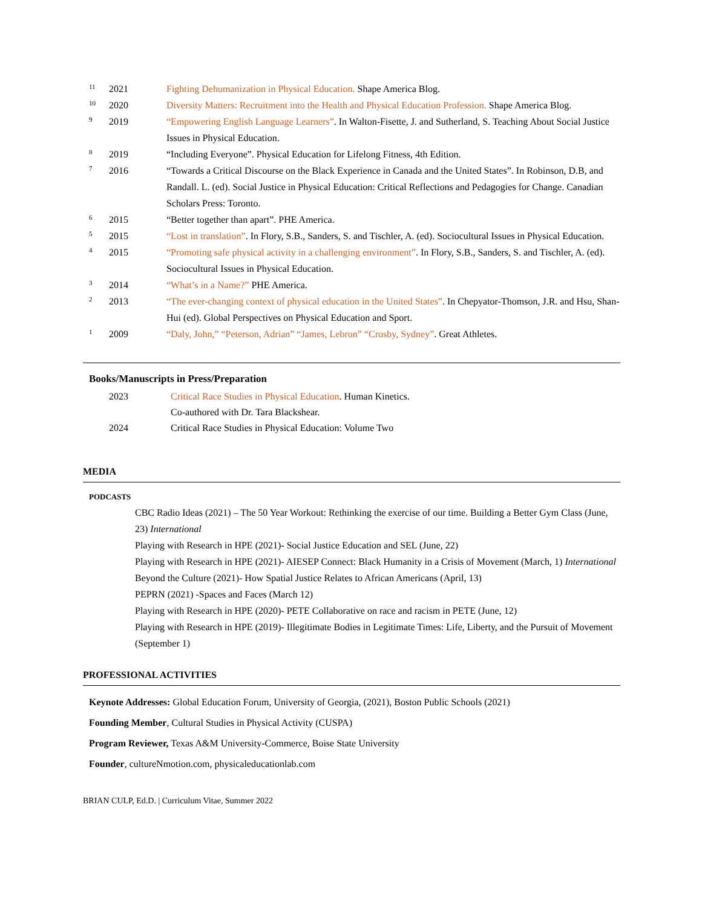11
2021 Fighting Dehumanization in Physical Education. Shape America Blog.
10
2020 Diversity Matters: Recruitment into the Health and Physical Education Profession. Shape America Blog.
9
2019 “Empowering English Language Learners”. In Walton-Fisette, J. and Sutherland, S. Teaching About Social Justice Issues in Physical Education.
8
2019 “Including Everyone”. Physical Education for Lifelong Fitness, 4th Edition.
7
2016 “Towards a Critical Discourse on the Black Experience in Canada and the United States”. In Robinson, D.B, and Randall. L. (ed). Social Justice in Physical Education: Critical Reflections and Pedagogies for Change. Canadian Scholars Press: Toronto.
6
2015 “Better together than apart”. PHE America.
5
2015 “Lost in translation”. In Flory, S.B., Sanders, S. and Tischler, A. (ed). Sociocultural Issues in Physical Education.
4
2015 “Promoting safe physical activity in a challenging environment”. In Flory, S.B., Sanders, S. and Tischler, A. (ed). Sociocultural Issues in Physical Education.
3
2014 “What’s in a Name?” PHE America.
2
2013 “The ever-changing context of physical education in the United States”. In Chepyator-Thomson, J.R. and Hsu, Shan-Hui (ed). Global Perspectives on Physical Education and Sport.
1
2009 “Daly, John,” “Peterson, Adrian” “James, Lebron” “Crosby, Sydney”. Great Athletes.
Books/Manuscripts in Press/Preparation
2023 Critical Race Studies in Physical Education. Human Kinetics.
Co-authored with Dr. Tara Blackshear.
2024 Critical Race Studies in Physical Education: Volume Two
MEDIA
PODCASTS
CBC Radio Ideas (2021) – The 50 Year Workout: Rethinking the exercise of our time. Building a Better Gym Class (June, 23) International
Playing with Research in HPE (2021)- Social Justice Education and SEL (June, 22)
Playing with Research in HPE (2021)- AIESEP Connect: Black Humanity in a Crisis of Movement (March, 1) International
Beyond the Culture (2021)- How Spatial Justice Relates to African Americans (April, 13)
PEPRN (2021) -Spaces and Faces (March 12)
Playing with Research in HPE (2020)- PETE Collaborative on race and racism in PETE (June, 12)
Playing with Research in HPE (2019)- Illegitimate Bodies in Legitimate Times: Life, Liberty, and the Pursuit of Movement (September 1)
PROFESSIONAL ACTIVITIES
Keynote Addresses: Global Education Forum, University of Georgia, (2021), Boston Public Schools (2021)
Founding Member, Cultural Studies in Physical Activity (CUSPA)
Program Reviewer, Texas A&M University-Commerce, Boise State University
Founder, cultureNmotion.com, physicaleducationlab.com
BRIAN CULP, Ed.D. | Curriculum Vitae, Summer 2022